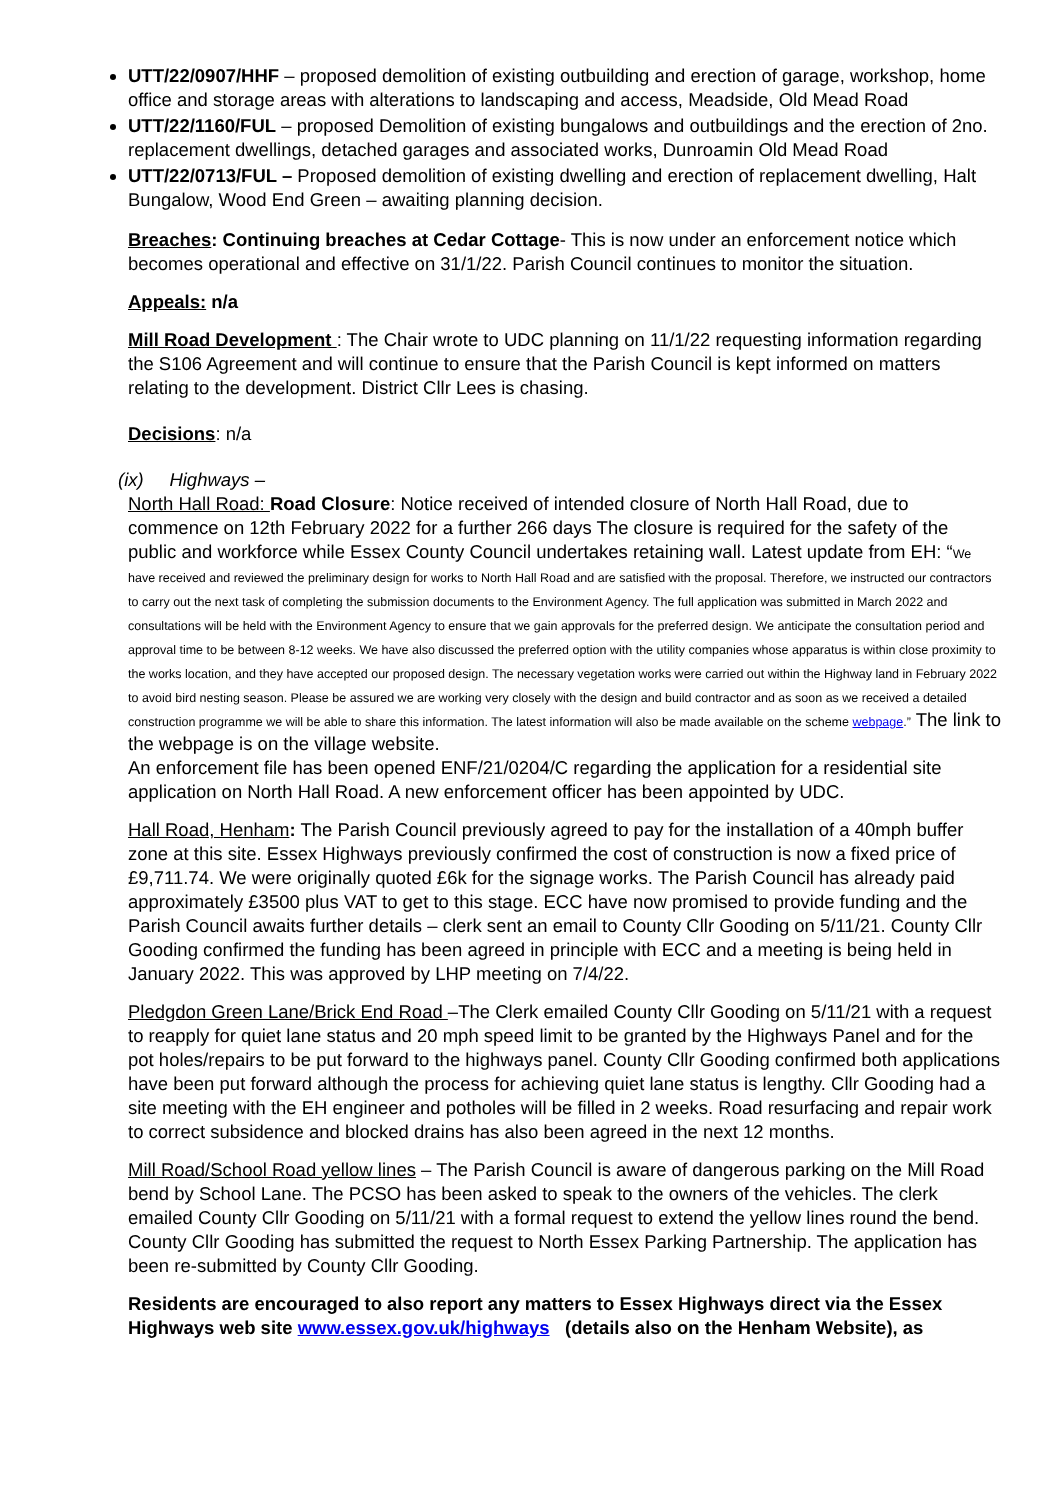UTT/22/0907/HHF – proposed demolition of existing outbuilding and erection of garage, workshop, home office and storage areas with alterations to landscaping and access, Meadside, Old Mead Road
UTT/22/1160/FUL – proposed Demolition of existing bungalows and outbuildings and the erection of 2no. replacement dwellings, detached garages and associated works, Dunroamin Old Mead Road
UTT/22/0713/FUL – Proposed demolition of existing dwelling and erection of replacement dwelling, Halt Bungalow, Wood End Green – awaiting planning decision.
Breaches: Continuing breaches at Cedar Cottage- This is now under an enforcement notice which becomes operational and effective on 31/1/22. Parish Council continues to monitor the situation.
Appeals: n/a
Mill Road Development : The Chair wrote to UDC planning on 11/1/22 requesting information regarding the S106 Agreement and will continue to ensure that the Parish Council is kept informed on matters relating to the development. District Cllr Lees is chasing.
Decisions: n/a
(ix) Highways –
North Hall Road: Road Closure: Notice received of intended closure of North Hall Road, due to commence on 12th February 2022 for a further 266 days The closure is required for the safety of the public and workforce while Essex County Council undertakes retaining wall. Latest update from EH: “We have received and reviewed the preliminary design for works to North Hall Road and are satisfied with the proposal. Therefore, we instructed our contractors to carry out the next task of completing the submission documents to the Environment Agency. The full application was submitted in March 2022 and consultations will be held with the Environment Agency to ensure that we gain approvals for the preferred design. We anticipate the consultation period and approval time to be between 8-12 weeks. We have also discussed the preferred option with the utility companies whose apparatus is within close proximity to the works location, and they have accepted our proposed design. The necessary vegetation works were carried out within the Highway land in February 2022 to avoid bird nesting season. Please be assured we are working very closely with the design and build contractor and as soon as we received a detailed construction programme we will be able to share this information. The latest information will also be made available on the scheme webpage.” The link to the webpage is on the village website.
An enforcement file has been opened ENF/21/0204/C regarding the application for a residential site application on North Hall Road. A new enforcement officer has been appointed by UDC.
Hall Road, Henham: The Parish Council previously agreed to pay for the installation of a 40mph buffer zone at this site. Essex Highways previously confirmed the cost of construction is now a fixed price of £9,711.74. We were originally quoted £6k for the signage works. The Parish Council has already paid approximately £3500 plus VAT to get to this stage. ECC have now promised to provide funding and the Parish Council awaits further details – clerk sent an email to County Cllr Gooding on 5/11/21. County Cllr Gooding confirmed the funding has been agreed in principle with ECC and a meeting is being held in January 2022. This was approved by LHP meeting on 7/4/22.
Pledgdon Green Lane/Brick End Road –The Clerk emailed County Cllr Gooding on 5/11/21 with a request to reapply for quiet lane status and 20 mph speed limit to be granted by the Highways Panel and for the pot holes/repairs to be put forward to the highways panel. County Cllr Gooding confirmed both applications have been put forward although the process for achieving quiet lane status is lengthy. Cllr Gooding had a site meeting with the EH engineer and potholes will be filled in 2 weeks. Road resurfacing and repair work to correct subsidence and blocked drains has also been agreed in the next 12 months.
Mill Road/School Road yellow lines – The Parish Council is aware of dangerous parking on the Mill Road bend by School Lane. The PCSO has been asked to speak to the owners of the vehicles. The clerk emailed County Cllr Gooding on 5/11/21 with a formal request to extend the yellow lines round the bend. County Cllr Gooding has submitted the request to North Essex Parking Partnership. The application has been re-submitted by County Cllr Gooding.
Residents are encouraged to also report any matters to Essex Highways direct via the Essex Highways web site www.essex.gov.uk/highways (details also on the Henham Website), as